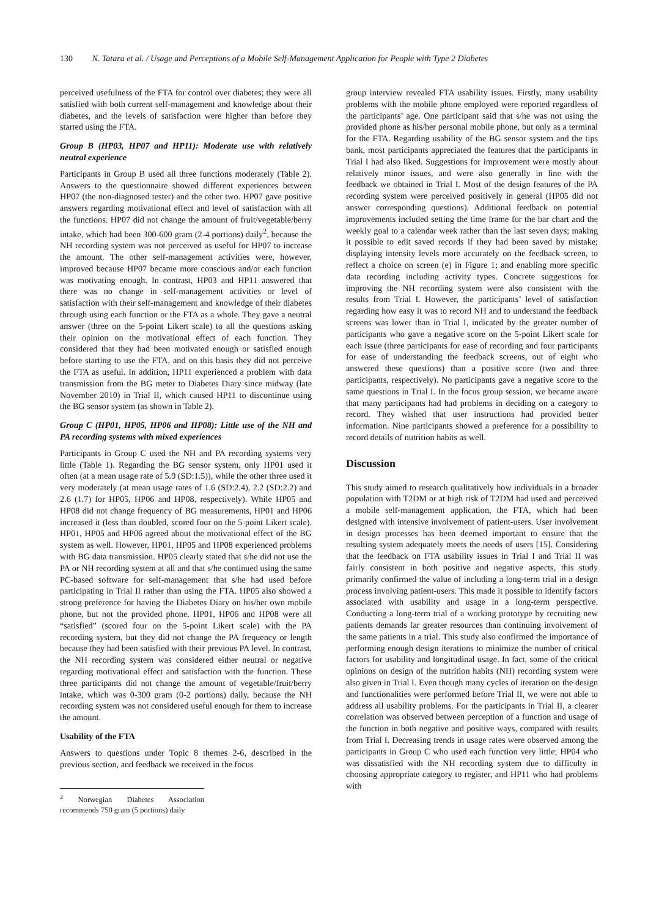130 N. Tatara et al. / Usage and Perceptions of a Mobile Self-Management Application for People with Type 2 Diabetes
perceived usefulness of the FTA for control over diabetes; they were all satisfied with both current self-management and knowledge about their diabetes, and the levels of satisfaction were higher than before they started using the FTA.
Group B (HP03, HP07 and HP11): Moderate use with relatively neutral experience
Participants in Group B used all three functions moderately (Table 2). Answers to the questionnaire showed different experiences between HP07 (the non-diagnosed tester) and the other two. HP07 gave positive answers regarding motivational effect and level of satisfaction with all the functions. HP07 did not change the amount of fruit/vegetable/berry intake, which had been 300-600 gram (2-4 portions) daily<sup>2</sup>, because the NH recording system was not perceived as useful for HP07 to increase the amount. The other self-management activities were, however, improved because HP07 became more conscious and/or each function was motivating enough. In contrast, HP03 and HP11 answered that there was no change in self-management activities or level of satisfaction with their self-management and knowledge of their diabetes through using each function or the FTA as a whole. They gave a neutral answer (three on the 5-point Likert scale) to all the questions asking their opinion on the motivational effect of each function. They considered that they had been motivated enough or satisfied enough before starting to use the FTA, and on this basis they did not perceive the FTA as useful. In addition, HP11 experienced a problem with data transmission from the BG meter to Diabetes Diary since midway (late November 2010) in Trial II, which caused HP11 to discontinue using the BG sensor system (as shown in Table 2).
Group C (HP01, HP05, HP06 and HP08): Little use of the NH and PA recording systems with mixed experiences
Participants in Group C used the NH and PA recording systems very little (Table 1). Regarding the BG sensor system, only HP01 used it often (at a mean usage rate of 5.9 (SD:1.5)), while the other three used it very moderately (at mean usage rates of 1.6 (SD:2.4), 2.2 (SD:2.2) and 2.6 (1.7) for HP05, HP06 and HP08, respectively). While HP05 and HP08 did not change frequency of BG measurements, HP01 and HP06 increased it (less than doubled, scored four on the 5-point Likert scale). HP01, HP05 and HP06 agreed about the motivational effect of the BG system as well. However, HP01, HP05 and HP08 experienced problems with BG data transmission. HP05 clearly stated that s/he did not use the PA or NH recording system at all and that s/he continued using the same PC-based software for self-management that s/he had used before participating in Trial II rather than using the FTA. HP05 also showed a strong preference for having the Diabetes Diary on his/her own mobile phone, but not the provided phone. HP01, HP06 and HP08 were all “satisfied” (scored four on the 5-point Likert scale) with the PA recording system, but they did not change the PA frequency or length because they had been satisfied with their previous PA level. In contrast, the NH recording system was considered either neutral or negative regarding motivational effect and satisfaction with the function. These three participants did not change the amount of vegetable/fruit/berry intake, which was 0-300 gram (0-2 portions) daily, because the NH recording system was not considered useful enough for them to increase the amount.
Usability of the FTA
Answers to questions under Topic 8 themes 2-6, described in the previous section, and feedback we received in the focus
<sup>2</sup> Norwegian Diabetes Association recommends 750 gram (5 portions) daily
group interview revealed FTA usability issues. Firstly, many usability problems with the mobile phone employed were reported regardless of the participants’ age. One participant said that s/he was not using the provided phone as his/her personal mobile phone, but only as a terminal for the FTA. Regarding usability of the BG sensor system and the tips bank, most participants appreciated the features that the participants in Trial I had also liked. Suggestions for improvement were mostly about relatively minor issues, and were also generally in line with the feedback we obtained in Trial I. Most of the design features of the PA recording system were perceived positively in general (HP05 did not answer corresponding questions). Additional feedback on potential improvements included setting the time frame for the bar chart and the weekly goal to a calendar week rather than the last seven days; making it possible to edit saved records if they had been saved by mistake; displaying intensity levels more accurately on the feedback screen, to reflect a choice on screen (e) in Figure 1; and enabling more specific data recording including activity types. Concrete suggestions for improving the NH recording system were also consistent with the results from Trial I. However, the participants’ level of satisfaction regarding how easy it was to record NH and to understand the feedback screens was lower than in Trial I, indicated by the greater number of participants who gave a negative score on the 5-point Likert scale for each issue (three participants for ease of recording and four participants for ease of understanding the feedback screens, out of eight who answered these questions) than a positive score (two and three participants, respectively). No participants gave a negative score to the same questions in Trial I. In the focus group session, we became aware that many participants had had problems in deciding on a category to record. They wished that user instructions had provided better information. Nine participants showed a preference for a possibility to record details of nutrition habits as well.
Discussion
This study aimed to research qualitatively how individuals in a broader population with T2DM or at high risk of T2DM had used and perceived a mobile self-management application, the FTA, which had been designed with intensive involvement of patient-users. User involvement in design processes has been deemed important to ensure that the resulting system adequately meets the needs of users [15]. Considering that the feedback on FTA usability issues in Trial I and Trial II was fairly consistent in both positive and negative aspects, this study primarily confirmed the value of including a long-term trial in a design process involving patient-users. This made it possible to identify factors associated with usability and usage in a long-term perspective. Conducting a long-term trial of a working prototype by recruiting new patients demands far greater resources than continuing involvement of the same patients in a trial. This study also confirmed the importance of performing enough design iterations to minimize the number of critical factors for usability and longitudinal usage. In fact, some of the critical opinions on design of the nutrition habits (NH) recording system were also given in Trial I. Even though many cycles of iteration on the design and functionalities were performed before Trial II, we were not able to address all usability problems. For the participants in Trial II, a clearer correlation was observed between perception of a function and usage of the function in both negative and positive ways, compared with results from Trial I. Decreasing trends in usage rates were observed among the participants in Group C who used each function very little; HP04 who was dissatisfied with the NH recording system due to difficulty in choosing appropriate category to register, and HP11 who had problems with